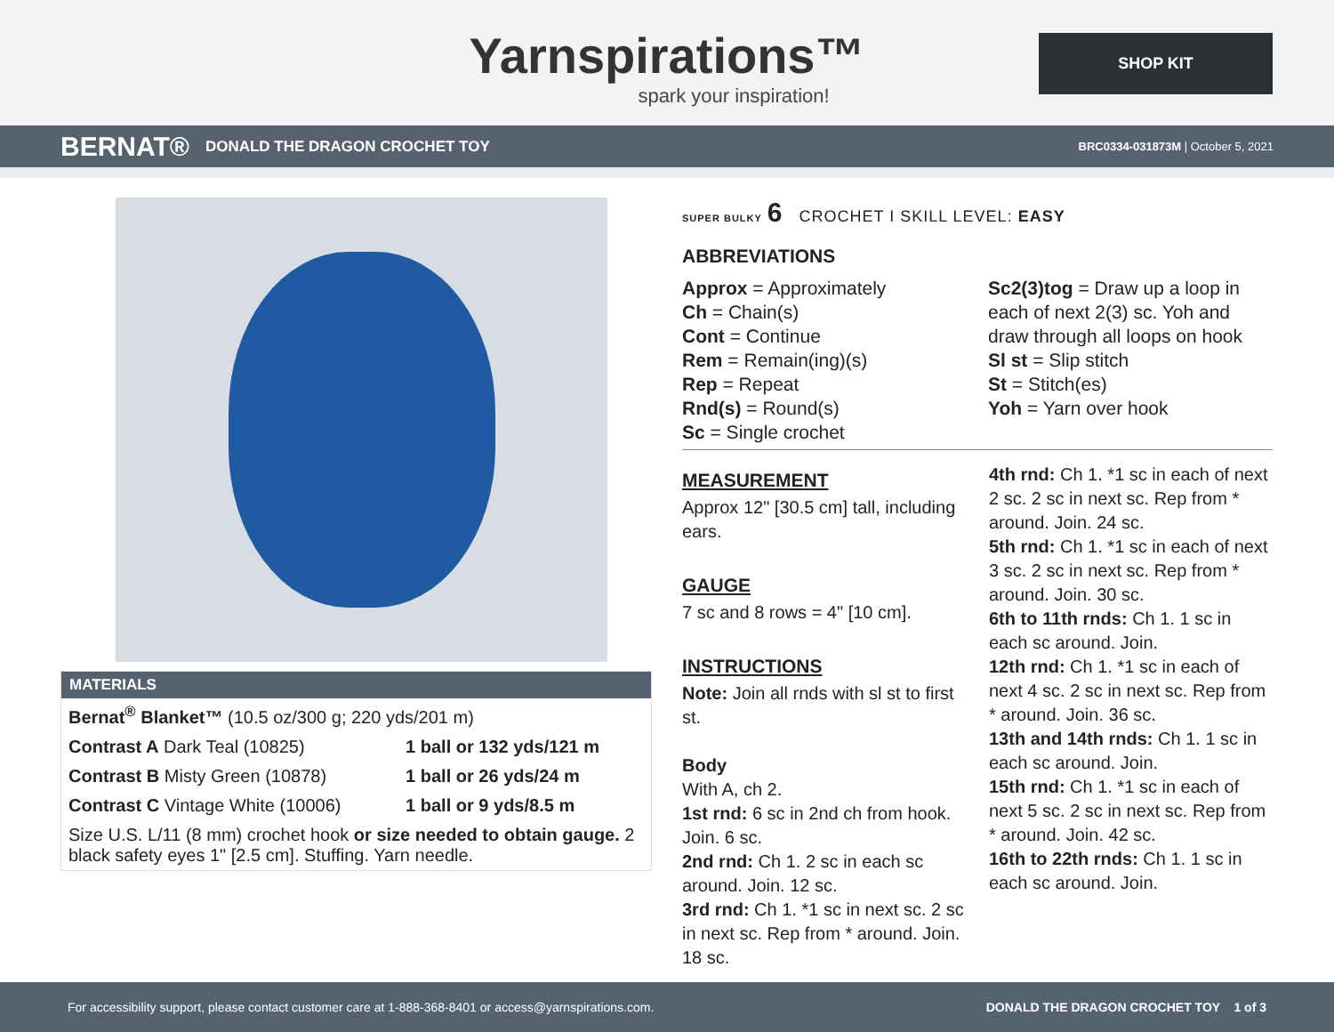Yarnspirations™
spark your inspiration!
SHOP KIT
BERNAT® DONALD THE DRAGON CROCHET TOY BRC0334-031873M | October 5, 2021
| MATERIALS | |
| --- | --- |
| Bernat<sup>®</sup> Blanket™ (10.5 oz/300 g; 220 yds/201 m) | |
| Contrast A Dark Teal (10825) | 1 ball or 132 yds/121 m |
| Contrast B Misty Green (10878) | 1 ball or 26 yds/24 m |
| Contrast C Vintage White (10006) | 1 ball or 9 yds/8.5 m |
| Size U.S. L/11 (8 mm) crochet hook or size needed to obtain gauge. 2 black safety eyes 1" [2.5 cm]. Stuffing. Yarn needle. | |
SUPER BULKY 6 CROCHET I SKILL LEVEL: EASY
ABBREVIATIONS
Approx = Approximately
Ch = Chain(s)
Cont = Continue
Rem = Remain(ing)(s)
Rep = Repeat
Rnd(s) = Round(s)
Sc = Single crochet
Sc2(3)tog = Draw up a loop in each of next 2(3) sc. Yoh and draw through all loops on hook
Sl st = Slip stitch
St = Stitch(es)
Yoh = Yarn over hook
MEASUREMENT
Approx 12" [30.5 cm] tall, including ears.
GAUGE
7 sc and 8 rows = 4" [10 cm].
INSTRUCTIONS
Note: Join all rnds with sl st to first st.
Body
With A, ch 2.
1st rnd: 6 sc in 2nd ch from hook. Join. 6 sc.
2nd rnd: Ch 1. 2 sc in each sc around. Join. 12 sc.
3rd rnd: Ch 1. *1 sc in next sc. 2 sc in next sc. Rep from * around. Join. 18 sc.
4th rnd: Ch 1. *1 sc in each of next 2 sc. 2 sc in next sc. Rep from * around. Join. 24 sc.
5th rnd: Ch 1. *1 sc in each of next 3 sc. 2 sc in next sc. Rep from * around. Join. 30 sc.
6th to 11th rnds: Ch 1. 1 sc in each sc around. Join.
12th rnd: Ch 1. *1 sc in each of next 4 sc. 2 sc in next sc. Rep from * around. Join. 36 sc.
13th and 14th rnds: Ch 1. 1 sc in each sc around. Join.
15th rnd: Ch 1. *1 sc in each of next 5 sc. 2 sc in next sc. Rep from * around. Join. 42 sc.
16th to 22th rnds: Ch 1. 1 sc in each sc around. Join.
For accessibility support, please contact customer care at 1-888-368-8401 or access@yarnspirations.com. DONALD THE DRAGON CROCHET TOY 1 of 3